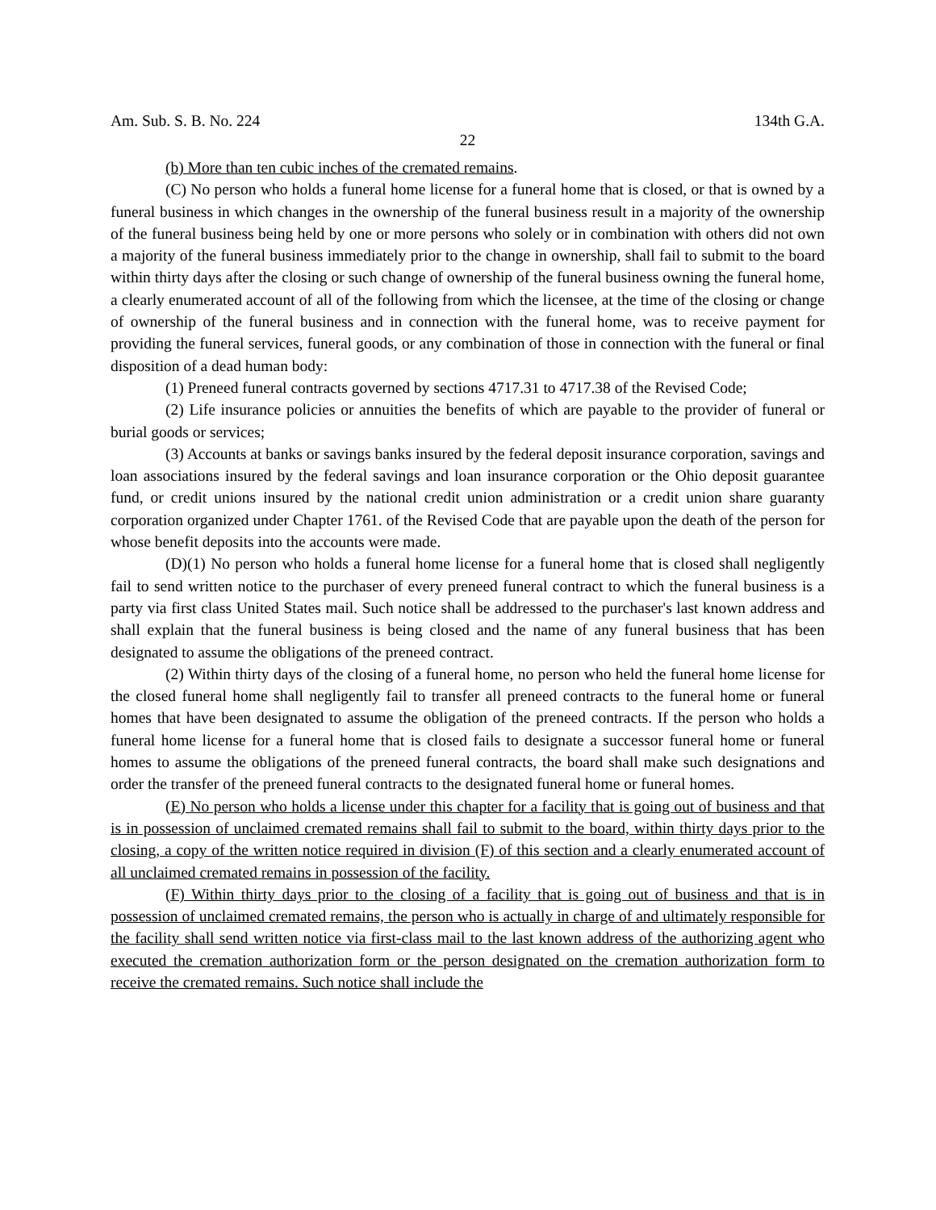Am. Sub. S. B. No. 224 134th G.A.
22
(b) More than ten cubic inches of the cremated remains.
(C) No person who holds a funeral home license for a funeral home that is closed, or that is owned by a funeral business in which changes in the ownership of the funeral business result in a majority of the ownership of the funeral business being held by one or more persons who solely or in combination with others did not own a majority of the funeral business immediately prior to the change in ownership, shall fail to submit to the board within thirty days after the closing or such change of ownership of the funeral business owning the funeral home, a clearly enumerated account of all of the following from which the licensee, at the time of the closing or change of ownership of the funeral business and in connection with the funeral home, was to receive payment for providing the funeral services, funeral goods, or any combination of those in connection with the funeral or final disposition of a dead human body:
(1) Preneed funeral contracts governed by sections 4717.31 to 4717.38 of the Revised Code;
(2) Life insurance policies or annuities the benefits of which are payable to the provider of funeral or burial goods or services;
(3) Accounts at banks or savings banks insured by the federal deposit insurance corporation, savings and loan associations insured by the federal savings and loan insurance corporation or the Ohio deposit guarantee fund, or credit unions insured by the national credit union administration or a credit union share guaranty corporation organized under Chapter 1761. of the Revised Code that are payable upon the death of the person for whose benefit deposits into the accounts were made.
(D)(1) No person who holds a funeral home license for a funeral home that is closed shall negligently fail to send written notice to the purchaser of every preneed funeral contract to which the funeral business is a party via first class United States mail. Such notice shall be addressed to the purchaser's last known address and shall explain that the funeral business is being closed and the name of any funeral business that has been designated to assume the obligations of the preneed contract.
(2) Within thirty days of the closing of a funeral home, no person who held the funeral home license for the closed funeral home shall negligently fail to transfer all preneed contracts to the funeral home or funeral homes that have been designated to assume the obligation of the preneed contracts. If the person who holds a funeral home license for a funeral home that is closed fails to designate a successor funeral home or funeral homes to assume the obligations of the preneed funeral contracts, the board shall make such designations and order the transfer of the preneed funeral contracts to the designated funeral home or funeral homes.
(E) No person who holds a license under this chapter for a facility that is going out of business and that is in possession of unclaimed cremated remains shall fail to submit to the board, within thirty days prior to the closing, a copy of the written notice required in division (F) of this section and a clearly enumerated account of all unclaimed cremated remains in possession of the facility.
(F) Within thirty days prior to the closing of a facility that is going out of business and that is in possession of unclaimed cremated remains, the person who is actually in charge of and ultimately responsible for the facility shall send written notice via first-class mail to the last known address of the authorizing agent who executed the cremation authorization form or the person designated on the cremation authorization form to receive the cremated remains. Such notice shall include the